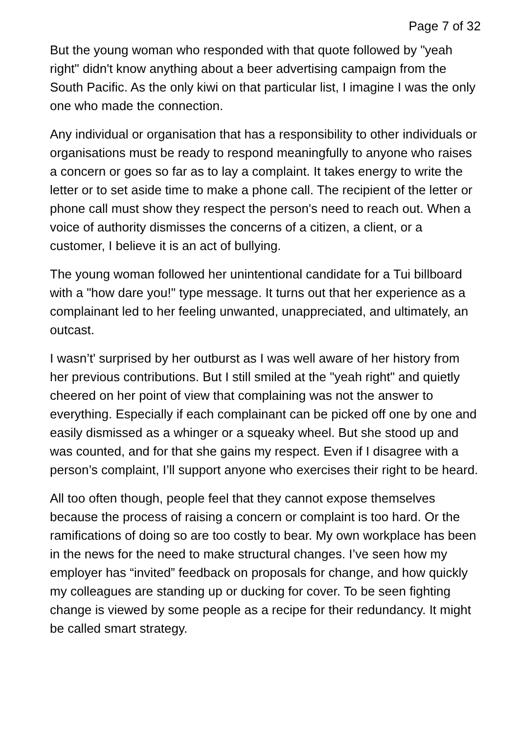Page 7 of 32
But the young woman who responded with that quote followed by "yeah right" didn't know anything about a beer advertising campaign from the South Pacific. As the only kiwi on that particular list, I imagine I was the only one who made the connection.
Any individual or organisation that has a responsibility to other individuals or organisations must be ready to respond meaningfully to anyone who raises a concern or goes so far as to lay a complaint. It takes energy to write the letter or to set aside time to make a phone call. The recipient of the letter or phone call must show they respect the person's need to reach out. When a voice of authority dismisses the concerns of a citizen, a client, or a customer, I believe it is an act of bullying.
The young woman followed her unintentional candidate for a Tui billboard with a "how dare you!" type message. It turns out that her experience as a complainant led to her feeling unwanted, unappreciated, and ultimately, an outcast.
I wasn’t' surprised by her outburst as I was well aware of her history from her previous contributions. But I still smiled at the "yeah right" and quietly cheered on her point of view that complaining was not the answer to everything. Especially if each complainant can be picked off one by one and easily dismissed as a whinger or a squeaky wheel. But she stood up and was counted, and for that she gains my respect. Even if I disagree with a person’s complaint, I’ll support anyone who exercises their right to be heard.
All too often though, people feel that they cannot expose themselves because the process of raising a concern or complaint is too hard. Or the ramifications of doing so are too costly to bear. My own workplace has been in the news for the need to make structural changes. I’ve seen how my employer has “invited” feedback on proposals for change, and how quickly my colleagues are standing up or ducking for cover. To be seen fighting change is viewed by some people as a recipe for their redundancy. It might be called smart strategy.